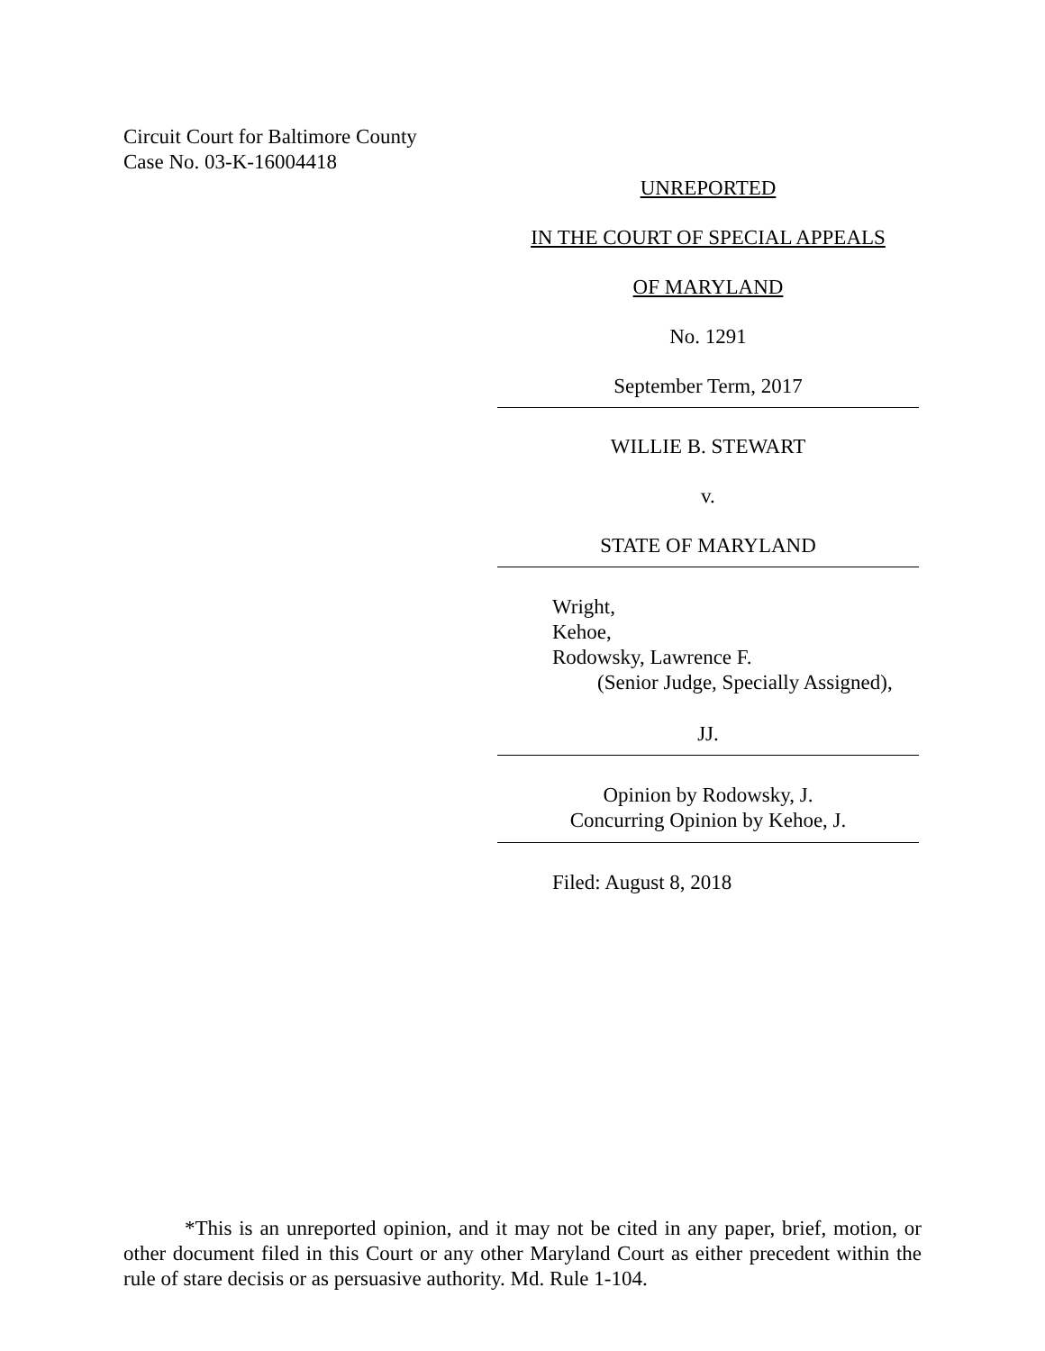Circuit Court for Baltimore County
Case No. 03-K-16004418
UNREPORTED
IN THE COURT OF SPECIAL APPEALS
OF MARYLAND
No. 1291
September Term, 2017
WILLIE B. STEWART
v.
STATE OF MARYLAND
Wright,
Kehoe,
Rodowsky, Lawrence F.
(Senior Judge, Specially Assigned),
JJ.
Opinion by Rodowsky, J.
Concurring Opinion by Kehoe, J.
Filed: August 8, 2018
*This is an unreported opinion, and it may not be cited in any paper, brief, motion, or other document filed in this Court or any other Maryland Court as either precedent within the rule of stare decisis or as persuasive authority. Md. Rule 1-104.